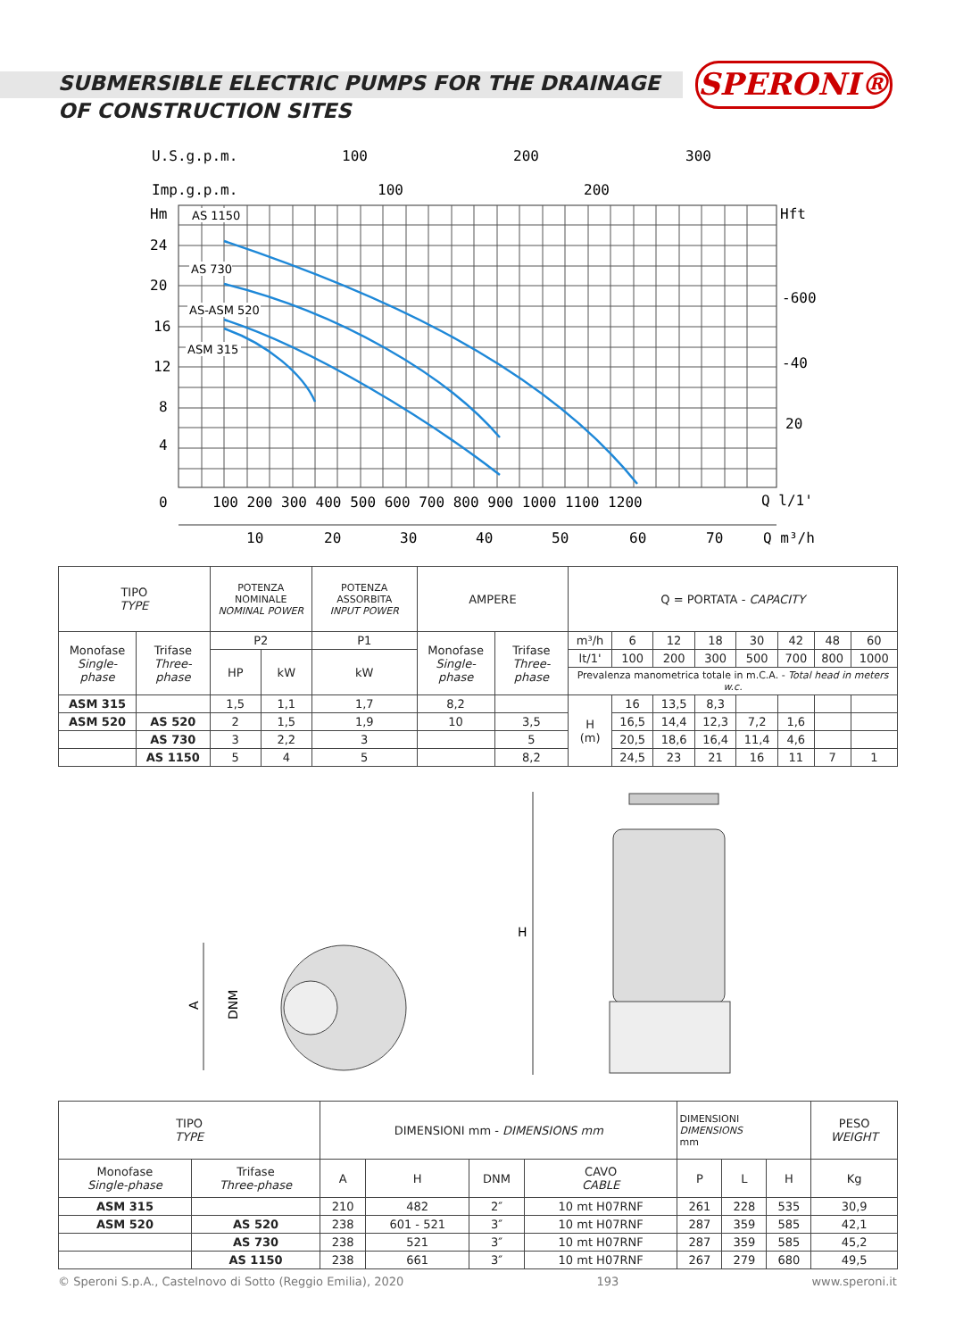SUBMERSIBLE ELECTRIC PUMPS FOR THE DRAINAGE
OF CONSTRUCTION SITES
SPERONI®
U.S.g.p.m.
100
200
300
Imp.g.p.m.
100
200
Hm
Hft
AS 1150
AS 730
AS-ASM 520
ASM 315
24
20
16
12
8
4
0
-600
-40
20
100 200 300 400 500 600 700 800 900 1000 1100 1200
Q l/1'
10
20
30
40
50
60
70
Q m³/h
| TIPO TYPE | | POTENZA NOMINALE NOMINAL POWER | | POTENZA ASSORBITA INPUT POWER | AMPERE | | Q = PORTATA - CAPACITY | | | | | | | |
| --- | --- | --- | --- | --- | --- | --- | --- | --- | --- | --- | --- | --- | --- | --- |
| Monofase Single-phase | Trifase Three-phase | P2 | | P1 | Monofase Single-phase | Trifase Three-phase | m³/h | 6 | 12 | 18 | 30 | 42 | 48 | 60 |
| | | HP | kW | kW | | | lt/1' | 100 | 200 | 300 | 500 | 700 | 800 | 1000 |
| | | | | | | | Prevalenza manometrica totale in m.C.A. - Total head in meters w.c. | | | | | | | |
| ASM 315 | | 1,5 | 1,1 | 1,7 | 8,2 | | H (m) | 16 | 13,5 | 8,3 | | | | |
| ASM 520 | AS 520 | 2 | 1,5 | 1,9 | 10 | 3,5 | | 16,5 | 14,4 | 12,3 | 7,2 | 1,6 | | |
| | AS 730 | 3 | 2,2 | 3 | | 5 | | 20,5 | 18,6 | 16,4 | 11,4 | 4,6 | | |
| | AS 1150 | 5 | 4 | 5 | | 8,2 | | 24,5 | 23 | 21 | 16 | 11 | 7 | 1 |
A
DNM
H
| TIPO TYPE | | DIMENSIONI mm - DIMENSIONS mm | | | | DIMENSIONI DIMENSIONS mm | | | PESO WEIGHT |
| --- | --- | --- | --- | --- | --- | --- | --- | --- | --- |
| Monofase Single-phase | Trifase Three-phase | A | H | DNM | CAVO CABLE | P | L | H | Kg |
| ASM 315 | | 210 | 482 | 2″ | 10 mt H07RNF | 261 | 228 | 535 | 30,9 |
| ASM 520 | AS 520 | 238 | 601 - 521 | 3″ | 10 mt H07RNF | 287 | 359 | 585 | 42,1 |
| | AS 730 | 238 | 521 | 3″ | 10 mt H07RNF | 287 | 359 | 585 | 45,2 |
| | AS 1150 | 238 | 661 | 3″ | 10 mt H07RNF | 267 | 279 | 680 | 49,5 |
© Speroni S.p.A., Castelnovo di Sotto (Reggio Emilia), 2020 193 www.speroni.it